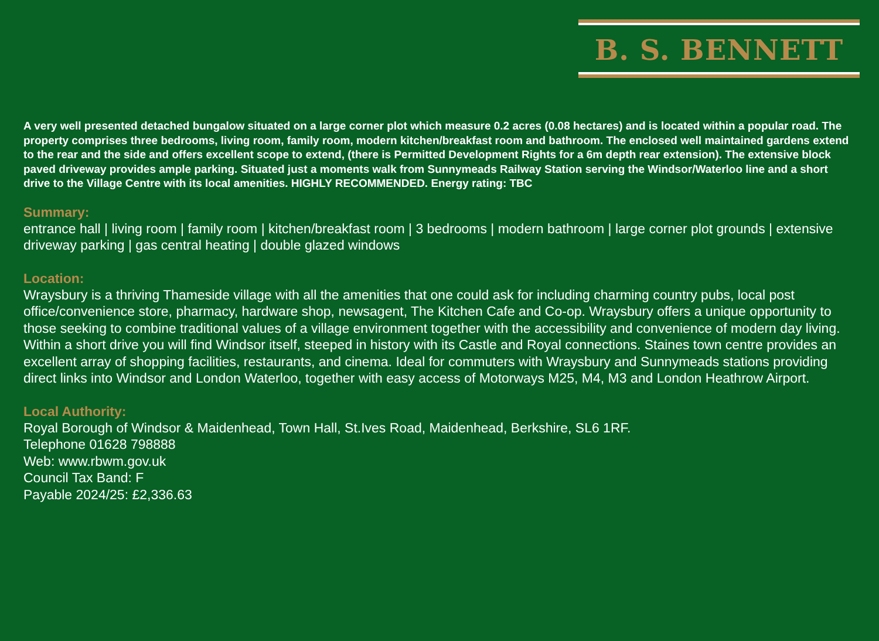B. S. BENNETT
A very well presented detached bungalow situated on a large corner plot which measure 0.2 acres (0.08 hectares) and is located within a popular road. The property comprises three bedrooms, living room, family room, modern kitchen/breakfast room and bathroom. The enclosed well maintained gardens extend to the rear and the side and offers excellent scope to extend, (there is Permitted Development Rights for a 6m depth rear extension). The extensive block paved driveway provides ample parking. Situated just a moments walk from Sunnymeads Railway Station serving the Windsor/Waterloo line and a short drive to the Village Centre with its local amenities. HIGHLY RECOMMENDED. Energy rating: TBC
Summary:
entrance hall | living room | family room | kitchen/breakfast room | 3 bedrooms | modern bathroom | large corner plot grounds | extensive driveway parking | gas central heating | double glazed windows
Location:
Wraysbury is a thriving Thameside village with all the amenities that one could ask for including charming country pubs, local post office/convenience store, pharmacy, hardware shop, newsagent, The Kitchen Cafe and Co-op. Wraysbury offers a unique opportunity to those seeking to combine traditional values of a village environment together with the accessibility and convenience of modern day living.
Within a short drive you will find Windsor itself, steeped in history with its Castle and Royal connections. Staines town centre provides an excellent array of shopping facilities, restaurants, and cinema. Ideal for commuters with Wraysbury and Sunnymeads stations providing direct links into Windsor and London Waterloo, together with easy access of Motorways M25, M4, M3 and London Heathrow Airport.
Local Authority:
Royal Borough of Windsor & Maidenhead, Town Hall, St.Ives Road, Maidenhead, Berkshire, SL6 1RF.
Telephone 01628 798888
Web: www.rbwm.gov.uk
Council Tax Band: F
Payable 2024/25: £2,336.63